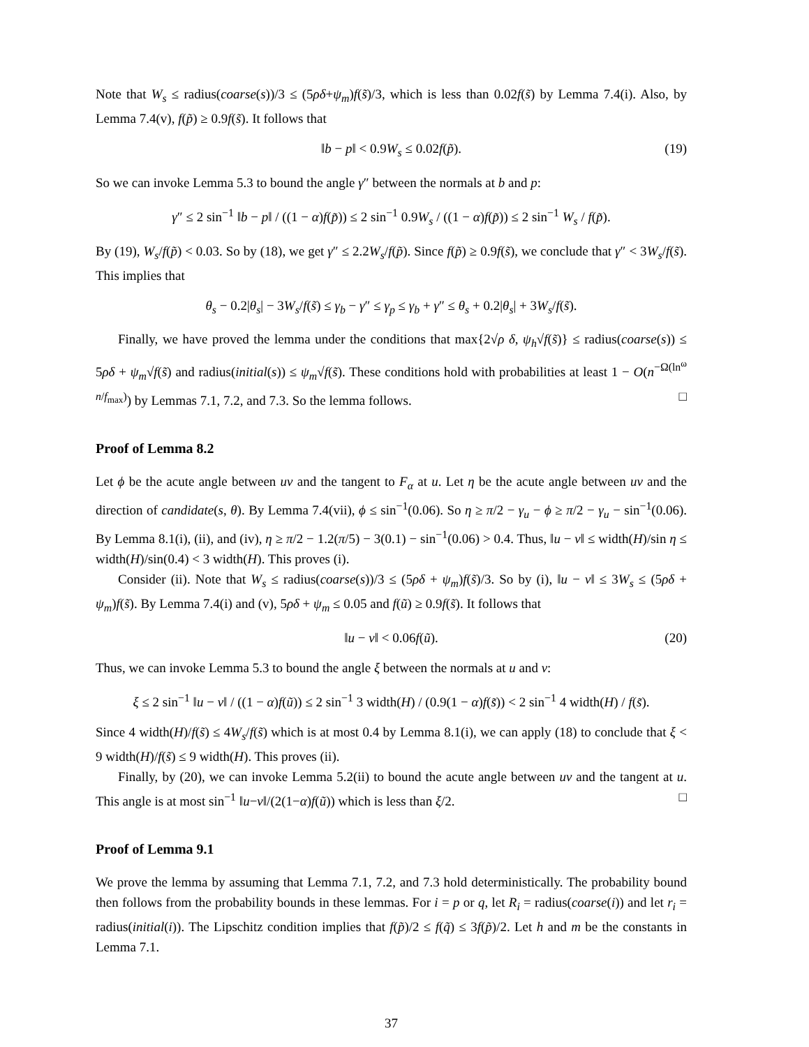Note that W<sub>s</sub> ≤ radius(coarse(s))/3 ≤ (5ρδ+ψ<sub>m</sub>)f(s̃)/3, which is less than 0.02f(s̃) by Lemma 7.4(i). Also, by Lemma 7.4(v), f(p̃) ≥ 0.9f(s̃). It follows that
‖b − p‖ < 0.9W<sub>s</sub> ≤ 0.02f(p̃). (19)
So we can invoke Lemma 5.3 to bound the angle γ″ between the normals at b and p:
γ″ ≤ 2 sin<sup>−1</sup> ‖b − p‖ / ((1 − α)f(p̃)) ≤ 2 sin<sup>−1</sup> 0.9W<sub>s</sub> / ((1 − α)f(p̃)) ≤ 2 sin<sup>−1</sup> W<sub>s</sub> / f(p̃).
By (19), W<sub>s</sub>/f(p̃) < 0.03. So by (18), we get γ″ ≤ 2.2W<sub>s</sub>/f(p̃). Since f(p̃) ≥ 0.9f(s̃), we conclude that γ″ < 3W<sub>s</sub>/f(s̃). This implies that
θ<sub>s</sub> − 0.2|θ<sub>s</sub>| − 3W<sub>s</sub>/f(s̃) ≤ γ<sub>b</sub> − γ″ ≤ γ<sub>p</sub> ≤ γ<sub>b</sub> + γ″ ≤ θ<sub>s</sub> + 0.2|θ<sub>s</sub>| + 3W<sub>s</sub>/f(s̃).
Finally, we have proved the lemma under the conditions that max{2√ρ δ, ψ<sub>h</sub>√f(s̃)} ≤ radius(coarse(s)) ≤ 5ρδ + ψ<sub>m</sub>√f(s̃) and radius(initial(s)) ≤ ψ<sub>m</sub>√f(s̃). These conditions hold with probabilities at least 1 − O(n<sup>−Ω(ln<sup>ω</sup> n/f<sub>max</sub>)</sup>) by Lemmas 7.1, 7.2, and 7.3. So the lemma follows. □
Proof of Lemma 8.2
Let ϕ be the acute angle between uv and the tangent to F<sub>α</sub> at u. Let η be the acute angle between uv and the direction of candidate(s, θ). By Lemma 7.4(vii), ϕ ≤ sin<sup>−1</sup>(0.06). So η ≥ π/2 − γ<sub>u</sub> − ϕ ≥ π/2 − γ<sub>u</sub> − sin<sup>−1</sup>(0.06). By Lemma 8.1(i), (ii), and (iv), η ≥ π/2 − 1.2(π/5) − 3(0.1) − sin<sup>−1</sup>(0.06) > 0.4. Thus, ‖u − v‖ ≤ width(H)/sin η ≤ width(H)/sin(0.4) < 3 width(H). This proves (i).
Consider (ii). Note that W<sub>s</sub> ≤ radius(coarse(s))/3 ≤ (5ρδ + ψ<sub>m</sub>)f(s̃)/3. So by (i), ‖u − v‖ ≤ 3W<sub>s</sub> ≤ (5ρδ + ψ<sub>m</sub>)f(s̃). By Lemma 7.4(i) and (v), 5ρδ + ψ<sub>m</sub> ≤ 0.05 and f(ũ) ≥ 0.9f(s̃). It follows that
‖u − v‖ < 0.06f(ũ). (20)
Thus, we can invoke Lemma 5.3 to bound the angle ξ between the normals at u and v:
ξ ≤ 2 sin<sup>−1</sup> ‖u − v‖ / ((1 − α)f(ũ)) ≤ 2 sin<sup>−1</sup> 3 width(H) / (0.9(1 − α)f(s̃)) < 2 sin<sup>−1</sup> 4 width(H) / f(s̃).
Since 4 width(H)/f(s̃) ≤ 4W<sub>s</sub>/f(s̃) which is at most 0.4 by Lemma 8.1(i), we can apply (18) to conclude that ξ < 9 width(H)/f(s̃) ≤ 9 width(H). This proves (ii).
Finally, by (20), we can invoke Lemma 5.2(ii) to bound the acute angle between uv and the tangent at u. This angle is at most sin<sup>−1</sup> ‖u−v‖/(2(1−α)f(ũ)) which is less than ξ/2. □
Proof of Lemma 9.1
We prove the lemma by assuming that Lemma 7.1, 7.2, and 7.3 hold deterministically. The probability bound then follows from the probability bounds in these lemmas. For i = p or q, let R<sub>i</sub> = radius(coarse(i)) and let r<sub>i</sub> = radius(initial(i)). The Lipschitz condition implies that f(p̃)/2 ≤ f(q̃) ≤ 3f(p̃)/2. Let h and m be the constants in Lemma 7.1.
37